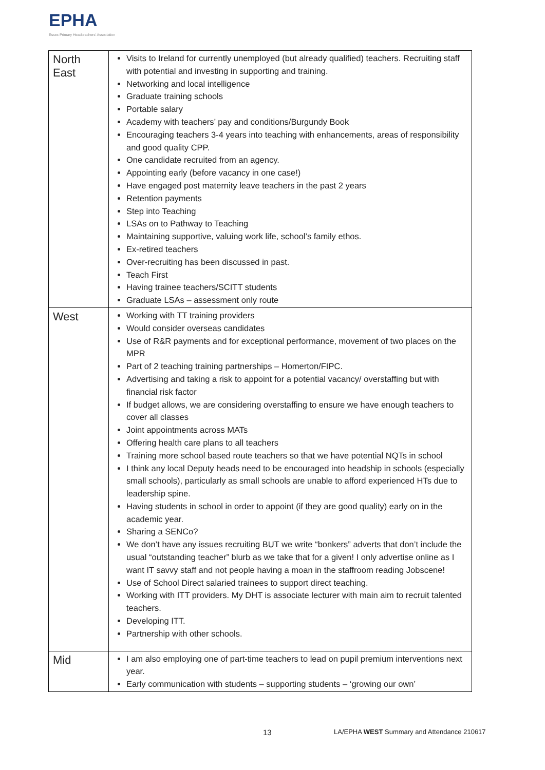EPHA
Essex Primary Headteachers' Association
| North East | Visits to Ireland for currently unemployed (but already qualified) teachers. Recruiting staff with potential and investing in supporting and training. Networking and local intelligence Graduate training schools Portable salary Academy with teachers’ pay and conditions/Burgundy Book Encouraging teachers 3-4 years into teaching with enhancements, areas of responsibility and good quality CPP. One candidate recruited from an agency. Appointing early (before vacancy in one case!) Have engaged post maternity leave teachers in the past 2 years Retention payments Step into Teaching LSAs on to Pathway to Teaching Maintaining supportive, valuing work life, school’s family ethos. Ex-retired teachers Over-recruiting has been discussed in past. Teach First Having trainee teachers/SCITT students Graduate LSAs – assessment only route |
| West | Working with TT training providers Would consider overseas candidates Use of R&R payments and for exceptional performance, movement of two places on the MPR Part of 2 teaching training partnerships – Homerton/FIPC. Advertising and taking a risk to appoint for a potential vacancy/ overstaffing but with financial risk factor If budget allows, we are considering overstaffing to ensure we have enough teachers to cover all classes Joint appointments across MATs Offering health care plans to all teachers Training more school based route teachers so that we have potential NQTs in school I think any local Deputy heads need to be encouraged into headship in schools (especially small schools), particularly as small schools are unable to afford experienced HTs due to leadership spine. Having students in school in order to appoint (if they are good quality) early on in the academic year. Sharing a SENCo? We don’t have any issues recruiting BUT we write “bonkers” adverts that don’t include the usual “outstanding teacher” blurb as we take that for a given! I only advertise online as I want IT savvy staff and not people having a moan in the staffroom reading Jobscene! Use of School Direct salaried trainees to support direct teaching. Working with ITT providers. My DHT is associate lecturer with main aim to recruit talented teachers. Developing ITT. Partnership with other schools. |
| Mid | I am also employing one of part-time teachers to lead on pupil premium interventions next year. Early communication with students – supporting students – ‘growing our own’ |
13 LA/EPHA WEST Summary and Attendance 210617